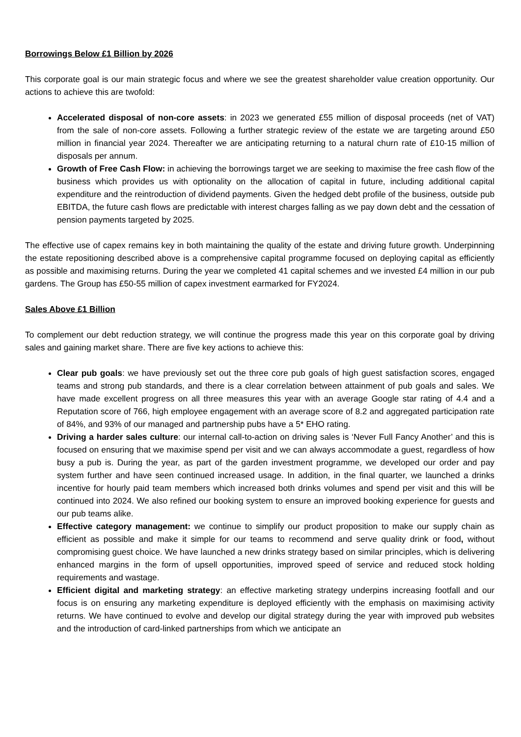Borrowings Below £1 Billion by 2026
This corporate goal is our main strategic focus and where we see the greatest shareholder value creation opportunity. Our actions to achieve this are twofold:
Accelerated disposal of non-core assets: in 2023 we generated £55 million of disposal proceeds (net of VAT) from the sale of non-core assets. Following a further strategic review of the estate we are targeting around £50 million in financial year 2024. Thereafter we are anticipating returning to a natural churn rate of £10-15 million of disposals per annum.
Growth of Free Cash Flow: in achieving the borrowings target we are seeking to maximise the free cash flow of the business which provides us with optionality on the allocation of capital in future, including additional capital expenditure and the reintroduction of dividend payments. Given the hedged debt profile of the business, outside pub EBITDA, the future cash flows are predictable with interest charges falling as we pay down debt and the cessation of pension payments targeted by 2025.
The effective use of capex remains key in both maintaining the quality of the estate and driving future growth. Underpinning the estate repositioning described above is a comprehensive capital programme focused on deploying capital as efficiently as possible and maximising returns. During the year we completed 41 capital schemes and we invested £4 million in our pub gardens. The Group has £50-55 million of capex investment earmarked for FY2024.
Sales Above £1 Billion
To complement our debt reduction strategy, we will continue the progress made this year on this corporate goal by driving sales and gaining market share. There are five key actions to achieve this:
Clear pub goals: we have previously set out the three core pub goals of high guest satisfaction scores, engaged teams and strong pub standards, and there is a clear correlation between attainment of pub goals and sales. We have made excellent progress on all three measures this year with an average Google star rating of 4.4 and a Reputation score of 766, high employee engagement with an average score of 8.2 and aggregated participation rate of 84%, and 93% of our managed and partnership pubs have a 5* EHO rating.
Driving a harder sales culture: our internal call-to-action on driving sales is ‘Never Full Fancy Another’ and this is focused on ensuring that we maximise spend per visit and we can always accommodate a guest, regardless of how busy a pub is. During the year, as part of the garden investment programme, we developed our order and pay system further and have seen continued increased usage. In addition, in the final quarter, we launched a drinks incentive for hourly paid team members which increased both drinks volumes and spend per visit and this will be continued into 2024. We also refined our booking system to ensure an improved booking experience for guests and our pub teams alike.
Effective category management: we continue to simplify our product proposition to make our supply chain as efficient as possible and make it simple for our teams to recommend and serve quality drink or food, without compromising guest choice. We have launched a new drinks strategy based on similar principles, which is delivering enhanced margins in the form of upsell opportunities, improved speed of service and reduced stock holding requirements and wastage.
Efficient digital and marketing strategy: an effective marketing strategy underpins increasing footfall and our focus is on ensuring any marketing expenditure is deployed efficiently with the emphasis on maximising activity returns. We have continued to evolve and develop our digital strategy during the year with improved pub websites and the introduction of card-linked partnerships from which we anticipate an